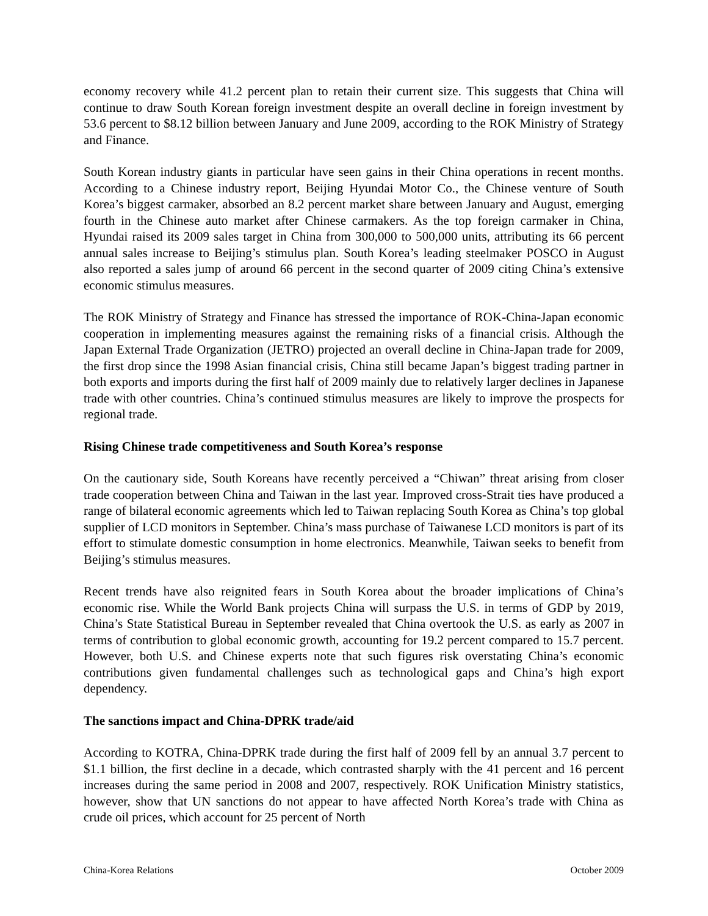economy recovery while 41.2 percent plan to retain their current size. This suggests that China will continue to draw South Korean foreign investment despite an overall decline in foreign investment by 53.6 percent to $8.12 billion between January and June 2009, according to the ROK Ministry of Strategy and Finance.
South Korean industry giants in particular have seen gains in their China operations in recent months. According to a Chinese industry report, Beijing Hyundai Motor Co., the Chinese venture of South Korea’s biggest carmaker, absorbed an 8.2 percent market share between January and August, emerging fourth in the Chinese auto market after Chinese carmakers. As the top foreign carmaker in China, Hyundai raised its 2009 sales target in China from 300,000 to 500,000 units, attributing its 66 percent annual sales increase to Beijing’s stimulus plan. South Korea’s leading steelmaker POSCO in August also reported a sales jump of around 66 percent in the second quarter of 2009 citing China’s extensive economic stimulus measures.
The ROK Ministry of Strategy and Finance has stressed the importance of ROK-China-Japan economic cooperation in implementing measures against the remaining risks of a financial crisis. Although the Japan External Trade Organization (JETRO) projected an overall decline in China-Japan trade for 2009, the first drop since the 1998 Asian financial crisis, China still became Japan’s biggest trading partner in both exports and imports during the first half of 2009 mainly due to relatively larger declines in Japanese trade with other countries. China’s continued stimulus measures are likely to improve the prospects for regional trade.
Rising Chinese trade competitiveness and South Korea’s response
On the cautionary side, South Koreans have recently perceived a “Chiwan” threat arising from closer trade cooperation between China and Taiwan in the last year. Improved cross-Strait ties have produced a range of bilateral economic agreements which led to Taiwan replacing South Korea as China’s top global supplier of LCD monitors in September. China’s mass purchase of Taiwanese LCD monitors is part of its effort to stimulate domestic consumption in home electronics. Meanwhile, Taiwan seeks to benefit from Beijing’s stimulus measures.
Recent trends have also reignited fears in South Korea about the broader implications of China’s economic rise. While the World Bank projects China will surpass the U.S. in terms of GDP by 2019, China’s State Statistical Bureau in September revealed that China overtook the U.S. as early as 2007 in terms of contribution to global economic growth, accounting for 19.2 percent compared to 15.7 percent. However, both U.S. and Chinese experts note that such figures risk overstating China’s economic contributions given fundamental challenges such as technological gaps and China’s high export dependency.
The sanctions impact and China-DPRK trade/aid
According to KOTRA, China-DPRK trade during the first half of 2009 fell by an annual 3.7 percent to $1.1 billion, the first decline in a decade, which contrasted sharply with the 41 percent and 16 percent increases during the same period in 2008 and 2007, respectively. ROK Unification Ministry statistics, however, show that UN sanctions do not appear to have affected North Korea’s trade with China as crude oil prices, which account for 25 percent of North
China-Korea Relations October 2009